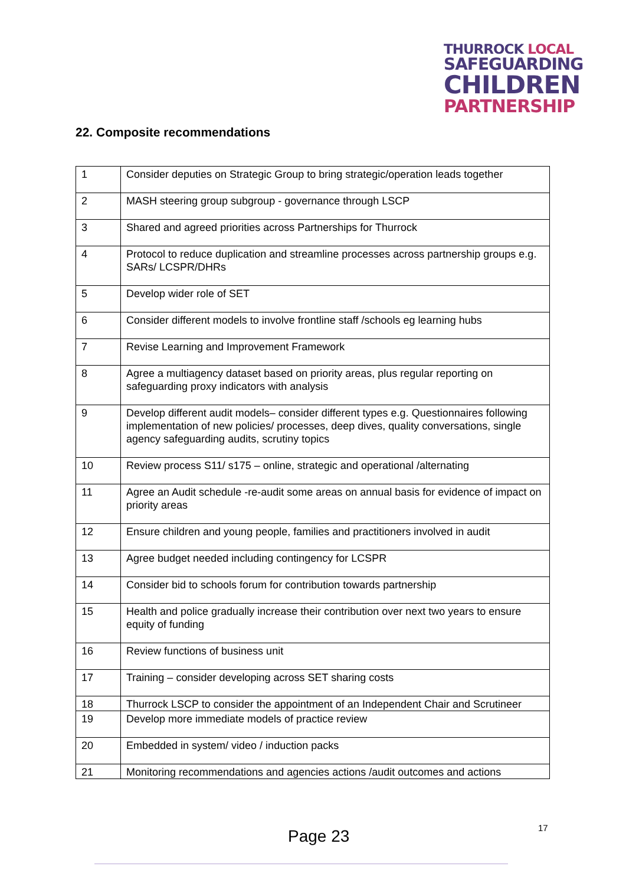THURROCK LOCAL
SAFEGUARDING
CHILDREN
PARTNERSHIP
22. Composite recommendations
| 1 | Consider deputies on Strategic Group to bring strategic/operation leads together |
| 2 | MASH steering group subgroup - governance through LSCP |
| 3 | Shared and agreed priorities across Partnerships for Thurrock |
| 4 | Protocol to reduce duplication and streamline processes across partnership groups e.g. SARs/ LCSPR/DHRs |
| 5 | Develop wider role of SET |
| 6 | Consider different models to involve frontline staff /schools eg learning hubs |
| 7 | Revise Learning and Improvement Framework |
| 8 | Agree a multiagency dataset based on priority areas, plus regular reporting on safeguarding proxy indicators with analysis |
| 9 | Develop different audit models– consider different types e.g. Questionnaires following implementation of new policies/ processes, deep dives, quality conversations, single agency safeguarding audits, scrutiny topics |
| 10 | Review process S11/ s175 – online, strategic and operational /alternating |
| 11 | Agree an Audit schedule -re-audit some areas on annual basis for evidence of impact on priority areas |
| 12 | Ensure children and young people, families and practitioners involved in audit |
| 13 | Agree budget needed including contingency for LCSPR |
| 14 | Consider bid to schools forum for contribution towards partnership |
| 15 | Health and police gradually increase their contribution over next two years to ensure equity of funding |
| 16 | Review functions of business unit |
| 17 | Training – consider developing across SET sharing costs |
| 18 | Thurrock LSCP to consider the appointment of an Independent Chair and Scrutineer |
| 19 | Develop more immediate models of practice review |
| 20 | Embedded in system/ video / induction packs |
| 21 | Monitoring recommendations and agencies actions /audit outcomes and actions |
Page 23 17